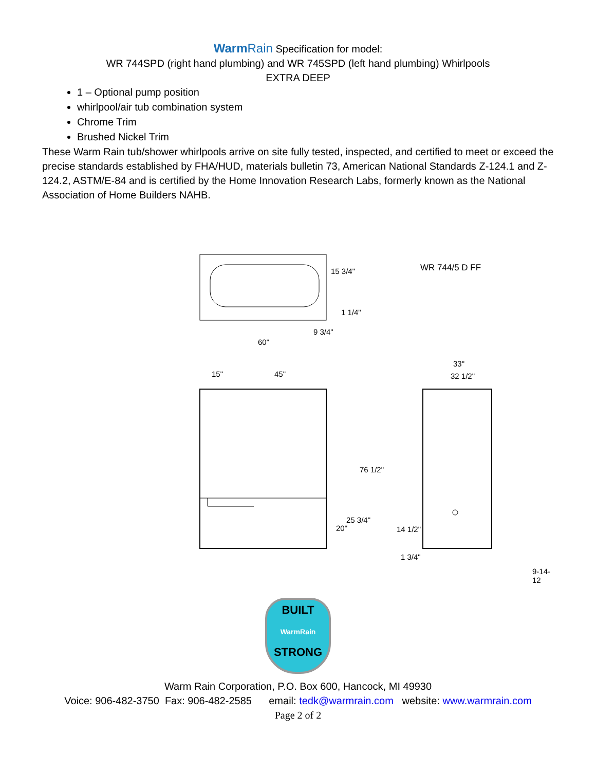WarmRain Specification for model:
WR 744SPD (right hand plumbing) and WR 745SPD (left hand plumbing) Whirlpools
EXTRA DEEP
1 – Optional pump position
whirlpool/air tub combination system
Chrome Trim
Brushed Nickel Trim
These Warm Rain tub/shower whirlpools arrive on site fully tested, inspected, and certified to meet or exceed the precise standards established by FHA/HUD, materials bulletin 73, American National Standards Z-124.1 and Z-124.2, ASTM/E-84 and is certified by the Home Innovation Research Labs, formerly known as the National Association of Home Builders NAHB.
WR 744/5 D FF
15 3/4"
1 1/4"
9 3/4"
60"
15" 45"
33"
32 1/2"
76 1/2"
25 3/4"
20" 14 1/2"
1 3/4"
9-14-12
BUILT
WarmRain
STRONG
Warm Rain Corporation, P.O. Box 600, Hancock, MI 49930
Voice: 906-482-3750 Fax: 906-482-2585 email: tedk@warmrain.com website: www.warmrain.com
Page 2 of 2